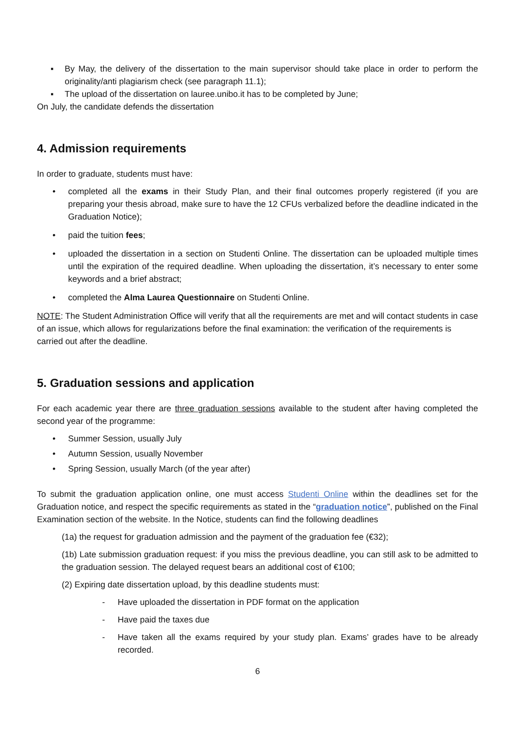▪ By May, the delivery of the dissertation to the main supervisor should take place in order to perform the originality/anti plagiarism check (see paragraph 11.1);
▪ The upload of the dissertation on lauree.unibo.it has to be completed by June;
On July, the candidate defends the dissertation
4. Admission requirements
In order to graduate, students must have:
• completed all the exams in their Study Plan, and their final outcomes properly registered (if you are preparing your thesis abroad, make sure to have the 12 CFUs verbalized before the deadline indicated in the Graduation Notice);
• paid the tuition fees;
• uploaded the dissertation in a section on Studenti Online. The dissertation can be uploaded multiple times until the expiration of the required deadline. When uploading the dissertation, it’s necessary to enter some keywords and a brief abstract;
• completed the Alma Laurea Questionnaire on Studenti Online.
NOTE: The Student Administration Office will verify that all the requirements are met and will contact students in case of an issue, which allows for regularizations before the final examination: the verification of the requirements is carried out after the deadline.
5. Graduation sessions and application
For each academic year there are three graduation sessions available to the student after having completed the second year of the programme:
• Summer Session, usually July
• Autumn Session, usually November
• Spring Session, usually March (of the year after)
To submit the graduation application online, one must access Studenti Online within the deadlines set for the Graduation notice, and respect the specific requirements as stated in the “graduation notice”, published on the Final Examination section of the website. In the Notice, students can find the following deadlines
(1a) the request for graduation admission and the payment of the graduation fee (€32);
(1b) Late submission graduation request: if you miss the previous deadline, you can still ask to be admitted to the graduation session. The delayed request bears an additional cost of €100;
(2) Expiring date dissertation upload, by this deadline students must:
- Have uploaded the dissertation in PDF format on the application
- Have paid the taxes due
- Have taken all the exams required by your study plan. Exams’ grades have to be already recorded.
6